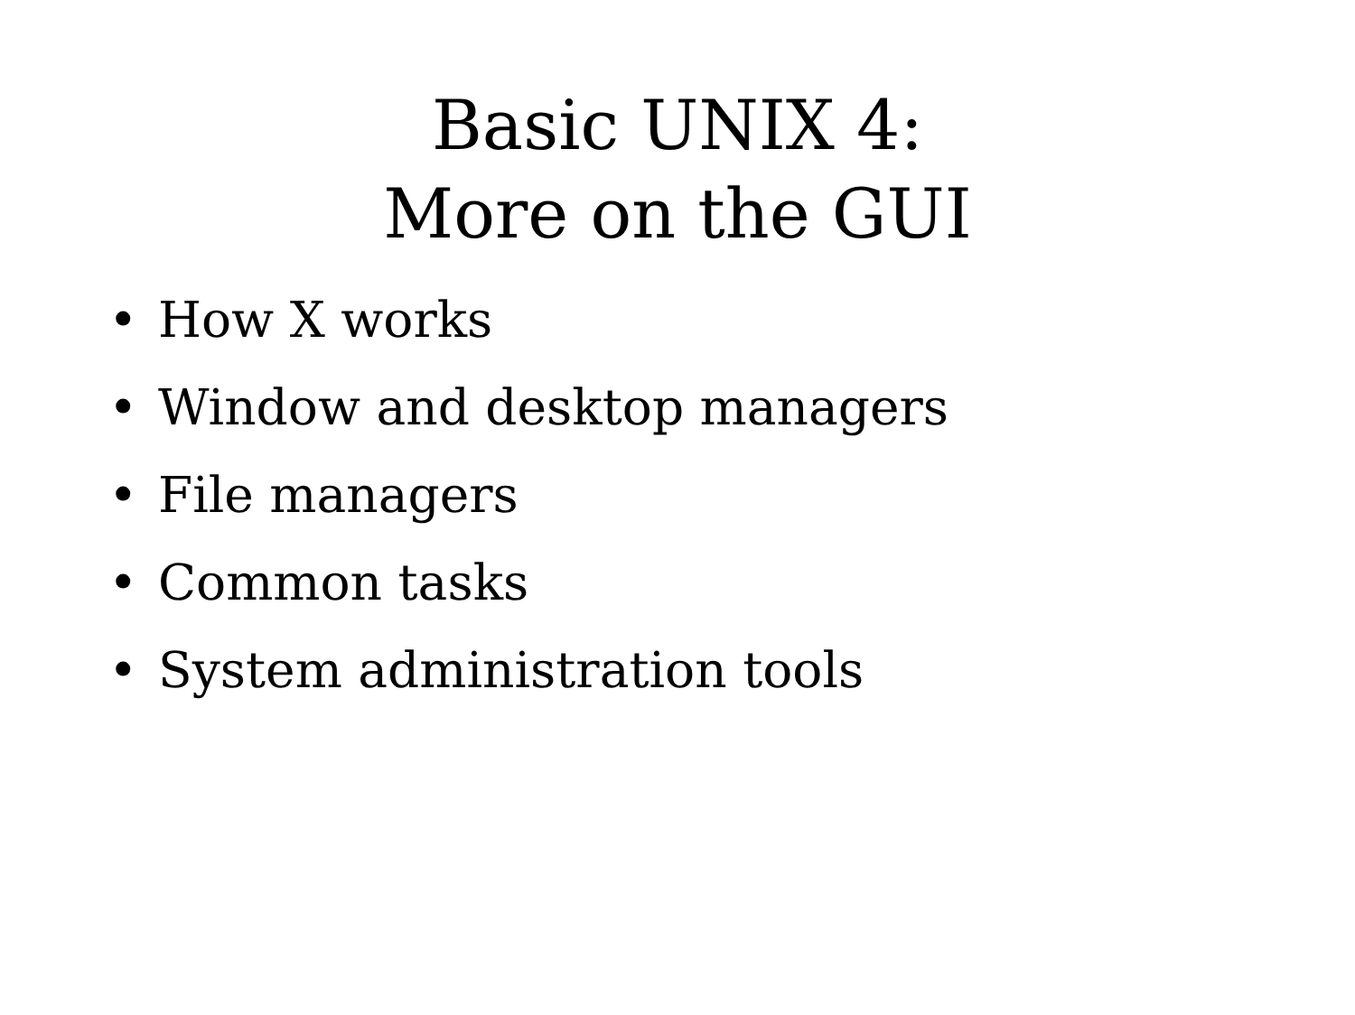Basic UNIX 4:
More on the GUI
• How X works
• Window and desktop managers
• File managers
• Common tasks
• System administration tools